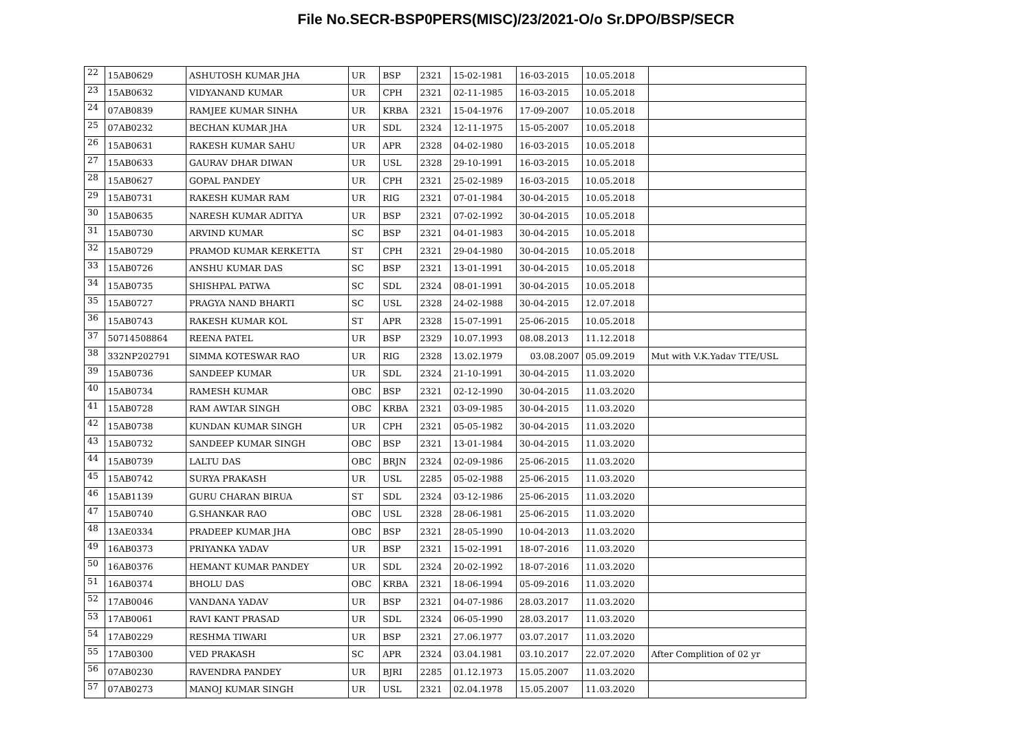File No.SECR-BSP0PERS(MISC)/23/2021-O/o Sr.DPO/BSP/SECR
| 22 | 15AB0629 | ASHUTOSH KUMAR JHA | UR | BSP | 2321 | 15-02-1981 | 16-03-2015 | 10.05.2018 | |
| 23 | 15AB0632 | VIDYANAND KUMAR | UR | CPH | 2321 | 02-11-1985 | 16-03-2015 | 10.05.2018 | |
| 24 | 07AB0839 | RAMJEE KUMAR SINHA | UR | KRBA | 2321 | 15-04-1976 | 17-09-2007 | 10.05.2018 | |
| 25 | 07AB0232 | BECHAN KUMAR JHA | UR | SDL | 2324 | 12-11-1975 | 15-05-2007 | 10.05.2018 | |
| 26 | 15AB0631 | RAKESH KUMAR SAHU | UR | APR | 2328 | 04-02-1980 | 16-03-2015 | 10.05.2018 | |
| 27 | 15AB0633 | GAURAV DHAR DIWAN | UR | USL | 2328 | 29-10-1991 | 16-03-2015 | 10.05.2018 | |
| 28 | 15AB0627 | GOPAL PANDEY | UR | CPH | 2321 | 25-02-1989 | 16-03-2015 | 10.05.2018 | |
| 29 | 15AB0731 | RAKESH KUMAR RAM | UR | RIG | 2321 | 07-01-1984 | 30-04-2015 | 10.05.2018 | |
| 30 | 15AB0635 | NARESH KUMAR ADITYA | UR | BSP | 2321 | 07-02-1992 | 30-04-2015 | 10.05.2018 | |
| 31 | 15AB0730 | ARVIND KUMAR | SC | BSP | 2321 | 04-01-1983 | 30-04-2015 | 10.05.2018 | |
| 32 | 15AB0729 | PRAMOD KUMAR KERKETTA | ST | CPH | 2321 | 29-04-1980 | 30-04-2015 | 10.05.2018 | |
| 33 | 15AB0726 | ANSHU KUMAR DAS | SC | BSP | 2321 | 13-01-1991 | 30-04-2015 | 10.05.2018 | |
| 34 | 15AB0735 | SHISHPAL PATWA | SC | SDL | 2324 | 08-01-1991 | 30-04-2015 | 10.05.2018 | |
| 35 | 15AB0727 | PRAGYA NAND BHARTI | SC | USL | 2328 | 24-02-1988 | 30-04-2015 | 12.07.2018 | |
| 36 | 15AB0743 | RAKESH KUMAR KOL | ST | APR | 2328 | 15-07-1991 | 25-06-2015 | 10.05.2018 | |
| 37 | 50714508864 | REENA PATEL | UR | BSP | 2329 | 10.07.1993 | 08.08.2013 | 11.12.2018 | |
| 38 | 332NP202791 | SIMMA KOTESWAR RAO | UR | RIG | 2328 | 13.02.1979 | 03.08.2007 | 05.09.2019 | Mut with V.K.Yadav TTE/USL |
| 39 | 15AB0736 | SANDEEP KUMAR | UR | SDL | 2324 | 21-10-1991 | 30-04-2015 | 11.03.2020 | |
| 40 | 15AB0734 | RAMESH KUMAR | OBC | BSP | 2321 | 02-12-1990 | 30-04-2015 | 11.03.2020 | |
| 41 | 15AB0728 | RAM AWTAR SINGH | OBC | KRBA | 2321 | 03-09-1985 | 30-04-2015 | 11.03.2020 | |
| 42 | 15AB0738 | KUNDAN KUMAR SINGH | UR | CPH | 2321 | 05-05-1982 | 30-04-2015 | 11.03.2020 | |
| 43 | 15AB0732 | SANDEEP KUMAR SINGH | OBC | BSP | 2321 | 13-01-1984 | 30-04-2015 | 11.03.2020 | |
| 44 | 15AB0739 | LALTU DAS | OBC | BRJN | 2324 | 02-09-1986 | 25-06-2015 | 11.03.2020 | |
| 45 | 15AB0742 | SURYA PRAKASH | UR | USL | 2285 | 05-02-1988 | 25-06-2015 | 11.03.2020 | |
| 46 | 15AB1139 | GURU CHARAN BIRUA | ST | SDL | 2324 | 03-12-1986 | 25-06-2015 | 11.03.2020 | |
| 47 | 15AB0740 | G.SHANKAR RAO | OBC | USL | 2328 | 28-06-1981 | 25-06-2015 | 11.03.2020 | |
| 48 | 13AE0334 | PRADEEP KUMAR JHA | OBC | BSP | 2321 | 28-05-1990 | 10-04-2013 | 11.03.2020 | |
| 49 | 16AB0373 | PRIYANKA YADAV | UR | BSP | 2321 | 15-02-1991 | 18-07-2016 | 11.03.2020 | |
| 50 | 16AB0376 | HEMANT KUMAR PANDEY | UR | SDL | 2324 | 20-02-1992 | 18-07-2016 | 11.03.2020 | |
| 51 | 16AB0374 | BHOLU DAS | OBC | KRBA | 2321 | 18-06-1994 | 05-09-2016 | 11.03.2020 | |
| 52 | 17AB0046 | VANDANA YADAV | UR | BSP | 2321 | 04-07-1986 | 28.03.2017 | 11.03.2020 | |
| 53 | 17AB0061 | RAVI KANT PRASAD | UR | SDL | 2324 | 06-05-1990 | 28.03.2017 | 11.03.2020 | |
| 54 | 17AB0229 | RESHMA TIWARI | UR | BSP | 2321 | 27.06.1977 | 03.07.2017 | 11.03.2020 | |
| 55 | 17AB0300 | VED PRAKASH | SC | APR | 2324 | 03.04.1981 | 03.10.2017 | 22.07.2020 | After Complition of 02 yr |
| 56 | 07AB0230 | RAVENDRA PANDEY | UR | BJRI | 2285 | 01.12.1973 | 15.05.2007 | 11.03.2020 | |
| 57 | 07AB0273 | MANOJ KUMAR SINGH | UR | USL | 2321 | 02.04.1978 | 15.05.2007 | 11.03.2020 | |